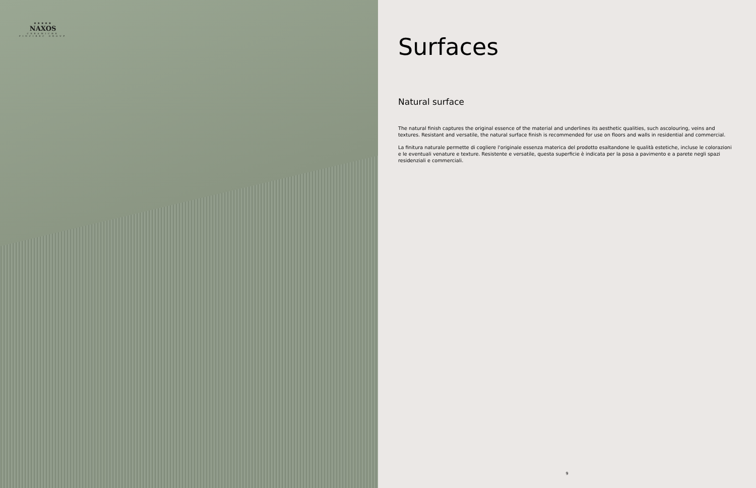★★★★★
NAXOS
CERAMICHE
FINCIBEC GROUP
Surfaces
Natural surface
The natural finish captures the original essence of the material and underlines its aesthetic qualities, such ascolouring, veins and textures. Resistant and versatile, the natural surface finish is recommended for use on floors and walls in residential and commercial.
La finitura naturale permette di cogliere l'originale essenza materica del prodotto esaltandone le qualità estetiche, incluse le colorazioni e le eventuali venature e texture. Resistente e versatile, questa superficie è indicata per la posa a pavimento e a parete negli spazi residenziali e commerciali.
9